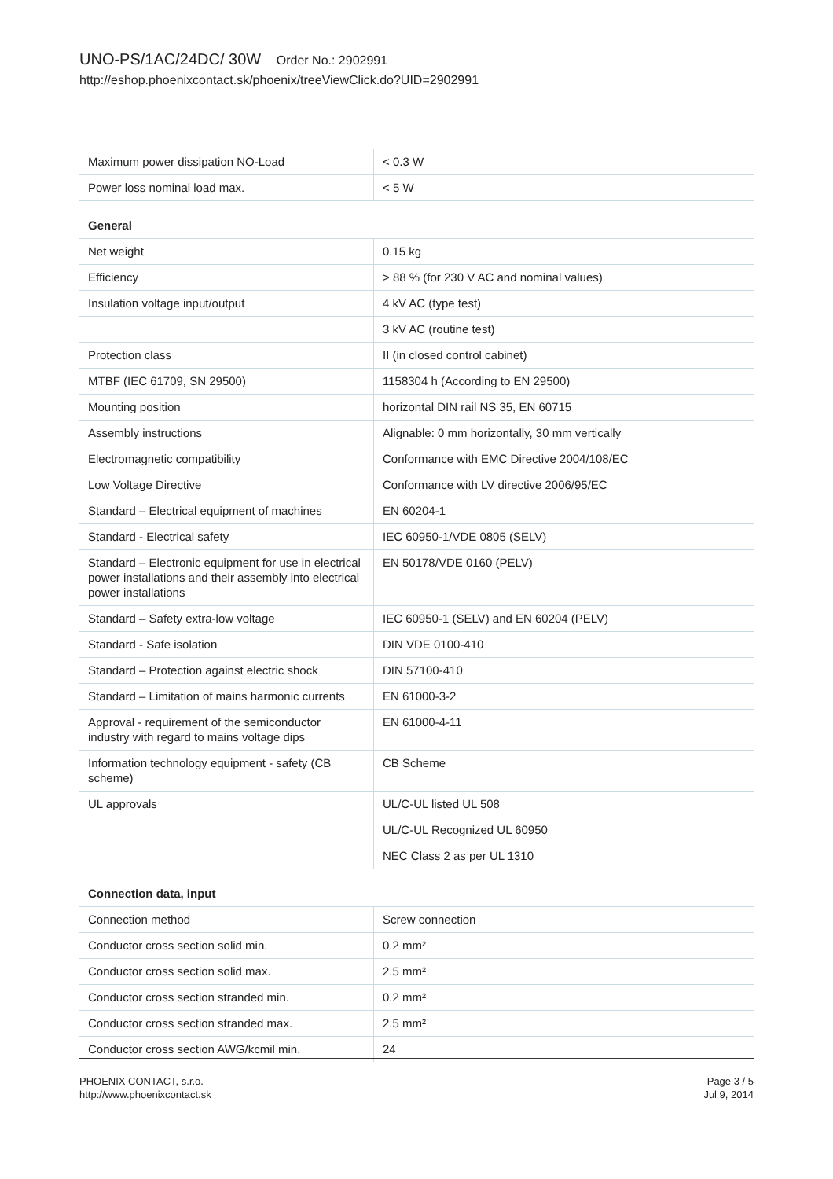UNO-PS/1AC/24DC/ 30W Order No.: 2902991
http://eshop.phoenixcontact.sk/phoenix/treeViewClick.do?UID=2902991
| Maximum power dissipation NO-Load | < 0.3 W |
| Power loss nominal load max. | < 5 W |
General
| Net weight | 0.15 kg |
| Efficiency | > 88 % (for 230 V AC and nominal values) |
| Insulation voltage input/output | 4 kV AC (type test) |
| | 3 kV AC (routine test) |
| Protection class | II (in closed control cabinet) |
| MTBF (IEC 61709, SN 29500) | 1158304 h (According to EN 29500) |
| Mounting position | horizontal DIN rail NS 35, EN 60715 |
| Assembly instructions | Alignable: 0 mm horizontally, 30 mm vertically |
| Electromagnetic compatibility | Conformance with EMC Directive 2004/108/EC |
| Low Voltage Directive | Conformance with LV directive 2006/95/EC |
| Standard – Electrical equipment of machines | EN 60204-1 |
| Standard - Electrical safety | IEC 60950-1/VDE 0805 (SELV) |
| Standard – Electronic equipment for use in electrical power installations and their assembly into electrical power installations | EN 50178/VDE 0160 (PELV) |
| Standard – Safety extra-low voltage | IEC 60950-1 (SELV) and EN 60204 (PELV) |
| Standard - Safe isolation | DIN VDE 0100-410 |
| Standard – Protection against electric shock | DIN 57100-410 |
| Standard – Limitation of mains harmonic currents | EN 61000-3-2 |
| Approval - requirement of the semiconductor industry with regard to mains voltage dips | EN 61000-4-11 |
| Information technology equipment - safety (CB scheme) | CB Scheme |
| UL approvals | UL/C-UL listed UL 508 |
| | UL/C-UL Recognized UL 60950 |
| | NEC Class 2 as per UL 1310 |
Connection data, input
| Connection method | Screw connection |
| Conductor cross section solid min. | 0.2 mm² |
| Conductor cross section solid max. | 2.5 mm² |
| Conductor cross section stranded min. | 0.2 mm² |
| Conductor cross section stranded max. | 2.5 mm² |
| Conductor cross section AWG/kcmil min. | 24 |
PHOENIX CONTACT, s.r.o.
http://www.phoenixcontact.sk
Page 3 / 5
Jul 9, 2014